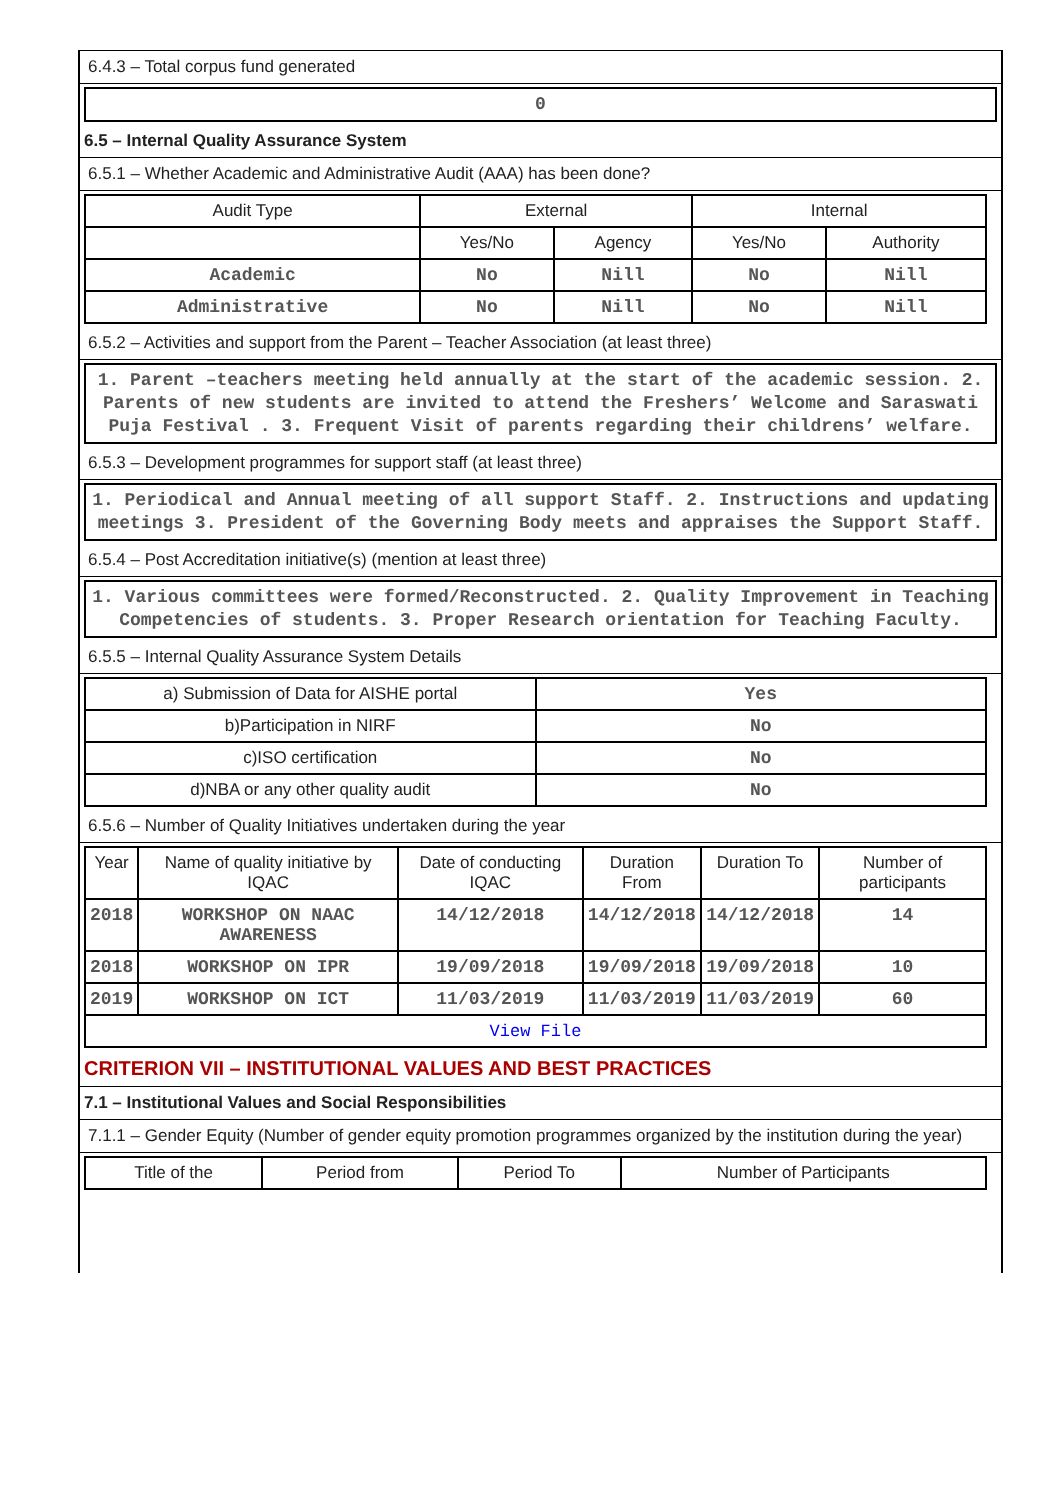6.4.3 – Total corpus fund generated
0
6.5 – Internal Quality Assurance System
6.5.1 – Whether Academic and Administrative Audit (AAA) has been done?
| Audit Type | External | | Internal | |
| --- | --- | --- | --- | --- |
| | Yes/No | Agency | Yes/No | Authority |
| Academic | No | Nill | No | Nill |
| Administrative | No | Nill | No | Nill |
6.5.2 – Activities and support from the Parent – Teacher Association (at least three)
1. Parent –teachers meeting held annually at the start of the academic session. 2. Parents of new students are invited to attend the Freshers’ Welcome and Saraswati Puja Festival . 3. Frequent Visit of parents regarding their childrens’ welfare.
6.5.3 – Development programmes for support staff (at least three)
1. Periodical and Annual meeting of all support Staff. 2. Instructions and updating meetings 3. President of the Governing Body meets and appraises the Support Staff.
6.5.4 – Post Accreditation initiative(s) (mention at least three)
1. Various committees were formed/Reconstructed. 2. Quality Improvement in Teaching Competencies of students. 3. Proper Research orientation for Teaching Faculty.
6.5.5 – Internal Quality Assurance System Details
| a) Submission of Data for AISHE portal | Yes |
| b)Participation in NIRF | No |
| c)ISO certification | No |
| d)NBA or any other quality audit | No |
6.5.6 – Number of Quality Initiatives undertaken during the year
| Year | Name of quality initiative by IQAC | Date of conducting IQAC | Duration From | Duration To | Number of participants |
| --- | --- | --- | --- | --- | --- |
| 2018 | WORKSHOP ON NAAC AWARENESS | 14/12/2018 | 14/12/2018 | 14/12/2018 | 14 |
| 2018 | WORKSHOP ON IPR | 19/09/2018 | 19/09/2018 | 19/09/2018 | 10 |
| 2019 | WORKSHOP ON ICT | 11/03/2019 | 11/03/2019 | 11/03/2019 | 60 |
| View File | | | | | |
CRITERION VII – INSTITUTIONAL VALUES AND BEST PRACTICES
7.1 – Institutional Values and Social Responsibilities
7.1.1 – Gender Equity (Number of gender equity promotion programmes organized by the institution during the year)
| Title of the | Period from | Period To | Number of Participants |
| --- | --- | --- | --- |